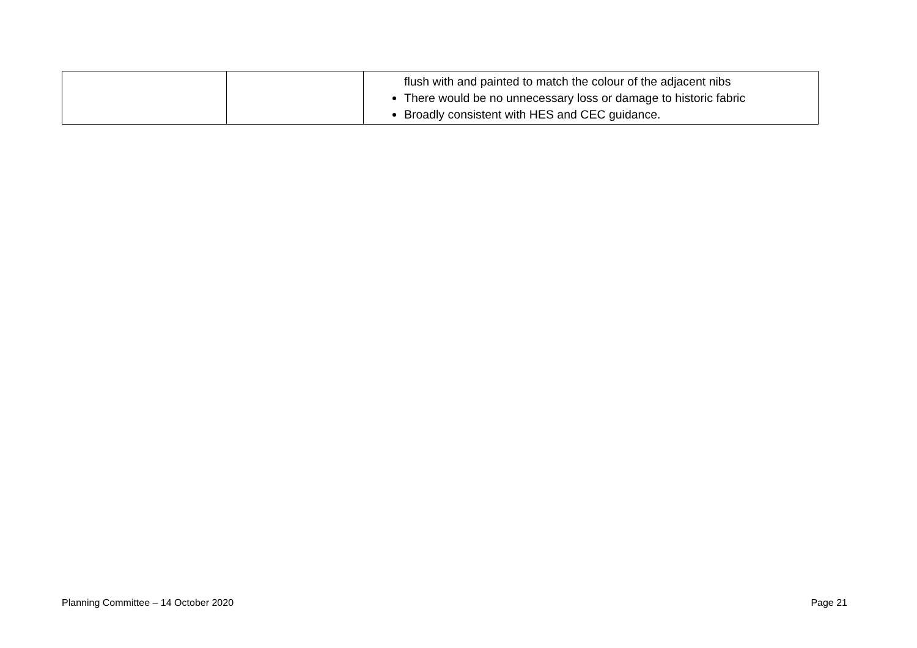| | | flush with and painted to match the colour of the adjacent nibs There would be no unnecessary loss or damage to historic fabric Broadly consistent with HES and CEC guidance. |
Planning Committee – 14 October 2020
Page 21